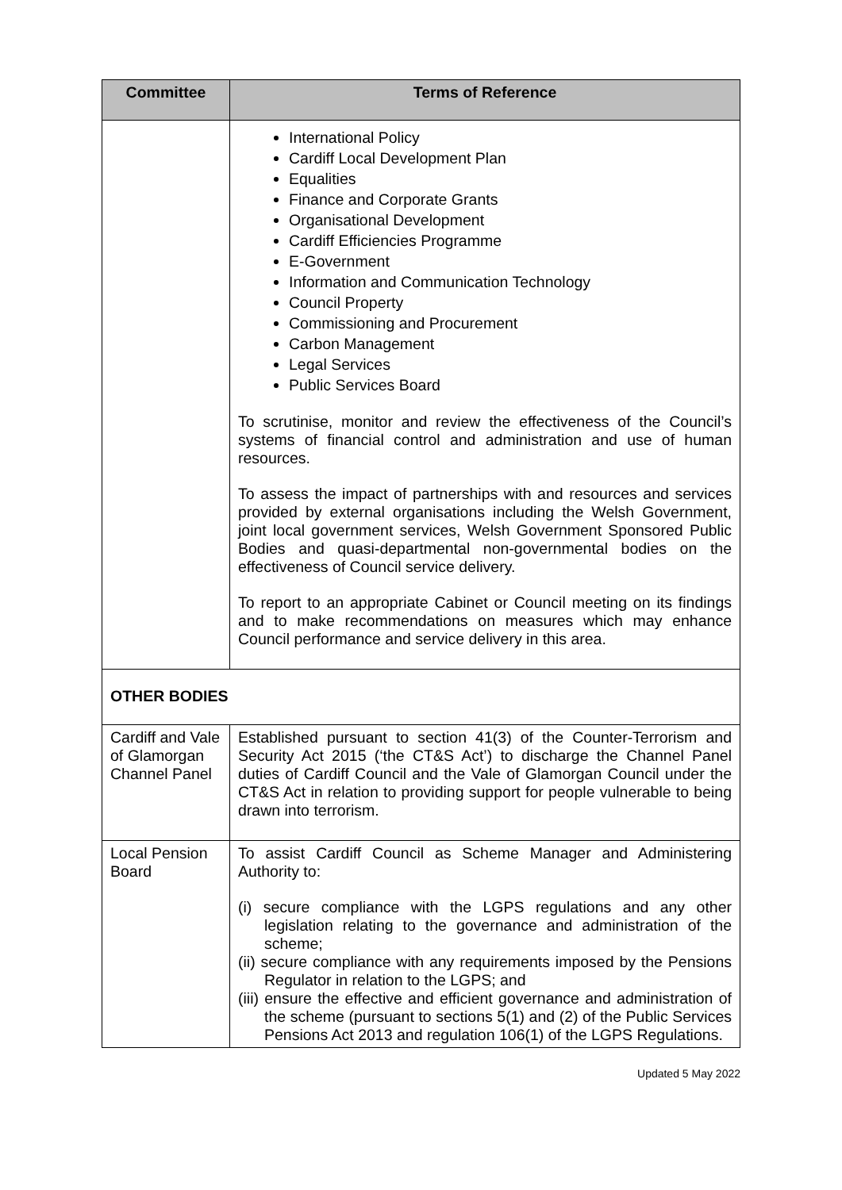| Committee | Terms of Reference |
| --- | --- |
| | International Policy Cardiff Local Development Plan Equalities Finance and Corporate Grants Organisational Development Cardiff Efficiencies Programme E-Government Information and Communication Technology Council Property Commissioning and Procurement Carbon Management Legal Services Public Services Board To scrutinise, monitor and review the effectiveness of the Council’s systems of financial control and administration and use of human resources. To assess the impact of partnerships with and resources and services provided by external organisations including the Welsh Government, joint local government services, Welsh Government Sponsored Public Bodies and quasi-departmental non-governmental bodies on the effectiveness of Council service delivery. To report to an appropriate Cabinet or Council meeting on its findings and to make recommendations on measures which may enhance Council performance and service delivery in this area. |
| OTHER BODIES | |
| Cardiff and Vale of Glamorgan Channel Panel | Established pursuant to section 41(3) of the Counter-Terrorism and Security Act 2015 (‘the CT&S Act’) to discharge the Channel Panel duties of Cardiff Council and the Vale of Glamorgan Council under the CT&S Act in relation to providing support for people vulnerable to being drawn into terrorism. |
| Local Pension Board | To assist Cardiff Council as Scheme Manager and Administering Authority to: (i) secure compliance with the LGPS regulations and any other legislation relating to the governance and administration of the scheme; (ii) secure compliance with any requirements imposed by the Pensions Regulator in relation to the LGPS; and (iii) ensure the effective and efficient governance and administration of the scheme (pursuant to sections 5(1) and (2) of the Public Services Pensions Act 2013 and regulation 106(1) of the LGPS Regulations. |
Updated 5 May 2022